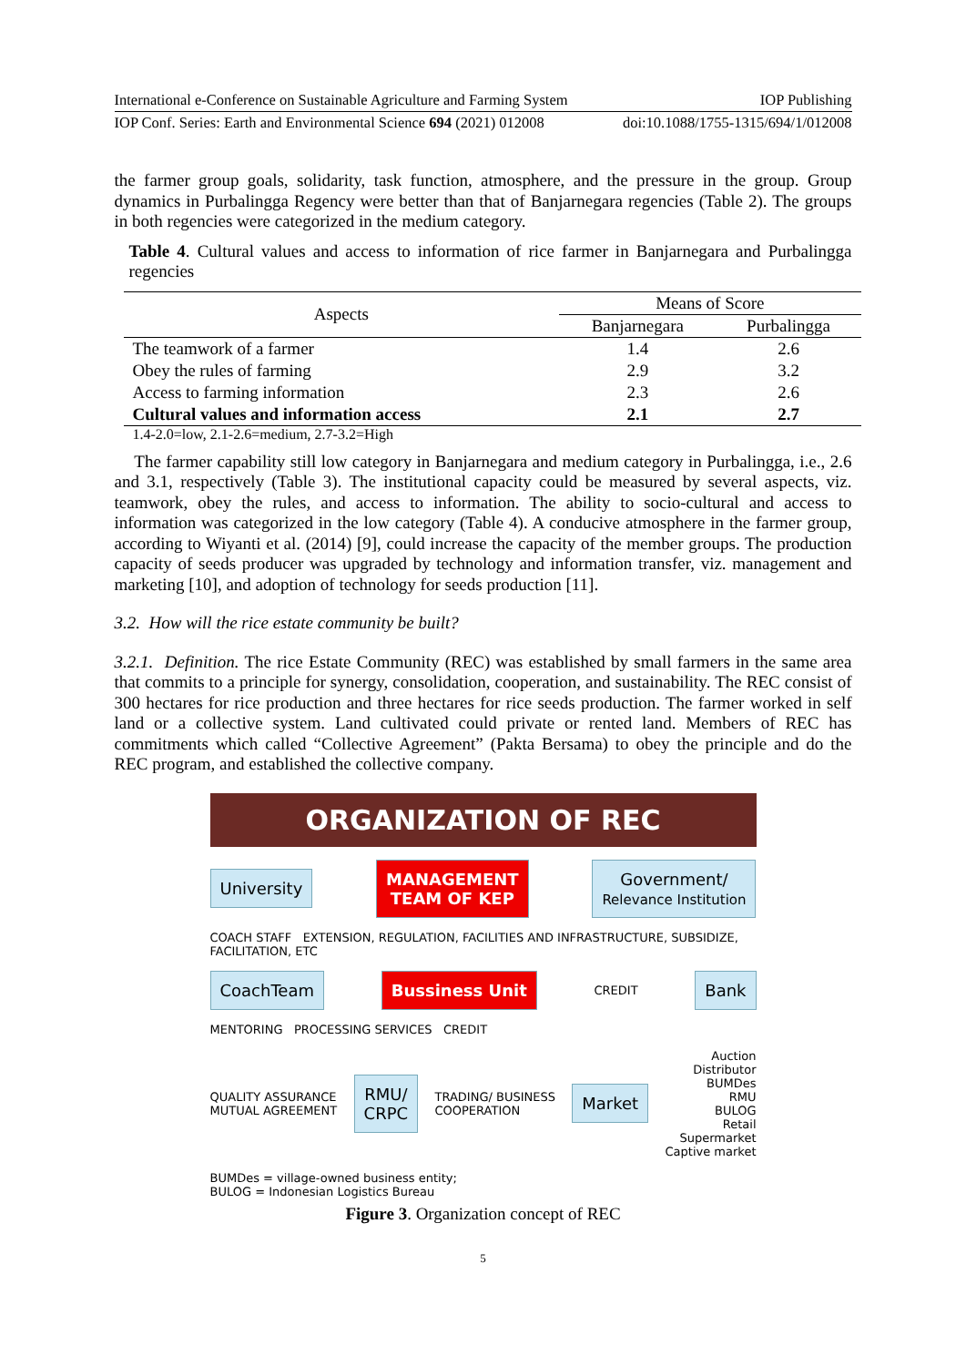International e-Conference on Sustainable Agriculture and Farming System IOP Publishing
IOP Conf. Series: Earth and Environmental Science 694 (2021) 012008 doi:10.1088/1755-1315/694/1/012008
the farmer group goals, solidarity, task function, atmosphere, and the pressure in the group. Group dynamics in Purbalingga Regency were better than that of Banjarnegara regencies (Table 2). The groups in both regencies were categorized in the medium category.
Table 4. Cultural values and access to information of rice farmer in Banjarnegara and Purbalingga regencies
| Aspects | Means of Score | |
| --- | --- | --- |
| | Banjarnegara | Purbalingga |
| The teamwork of a farmer | 1.4 | 2.6 |
| Obey the rules of farming | 2.9 | 3.2 |
| Access to farming information | 2.3 | 2.6 |
| Cultural values and information access | 2.1 | 2.7 |
1.4-2.0=low, 2.1-2.6=medium, 2.7-3.2=High
The farmer capability still low category in Banjarnegara and medium category in Purbalingga, i.e., 2.6 and 3.1, respectively (Table 3). The institutional capacity could be measured by several aspects, viz. teamwork, obey the rules, and access to information. The ability to socio-cultural and access to information was categorized in the low category (Table 4). A conducive atmosphere in the farmer group, according to Wiyanti et al. (2014) [9], could increase the capacity of the member groups. The production capacity of seeds producer was upgraded by technology and information transfer, viz. management and marketing [10], and adoption of technology for seeds production [11].
3.2. How will the rice estate community be built?
3.2.1. Definition. The rice Estate Community (REC) was established by small farmers in the same area that commits to a principle for synergy, consolidation, cooperation, and sustainability. The REC consist of 300 hectares for rice production and three hectares for rice seeds production. The farmer worked in self land or a collective system. Land cultivated could private or rented land. Members of REC has commitments which called “Collective Agreement” (Pakta Bersama) to obey the principle and do the REC program, and established the collective company.
ORGANIZATION OF REC
University
MANAGEMENT
TEAM OF KEP
Government/
Relevance Institution
COACH STAFF EXTENSION, REGULATION, FACILITIES AND INFRASTRUCTURE, SUBSIDIZE, FACILITATION, ETC
CoachTeam Bussiness Unit
CREDIT
Bank
MENTORING PROCESSING SERVICES CREDIT
QUALITY ASSURANCE
MUTUAL AGREEMENT
RMU/
CRPC
TRADING/ BUSINESS
COOPERATION
Market
Auction
Distributor
BUMDes
RMU
BULOG
Retail
Supermarket
Captive market
BUMDes = village-owned business entity;
BULOG = Indonesian Logistics Bureau
Figure 3. Organization concept of REC
5